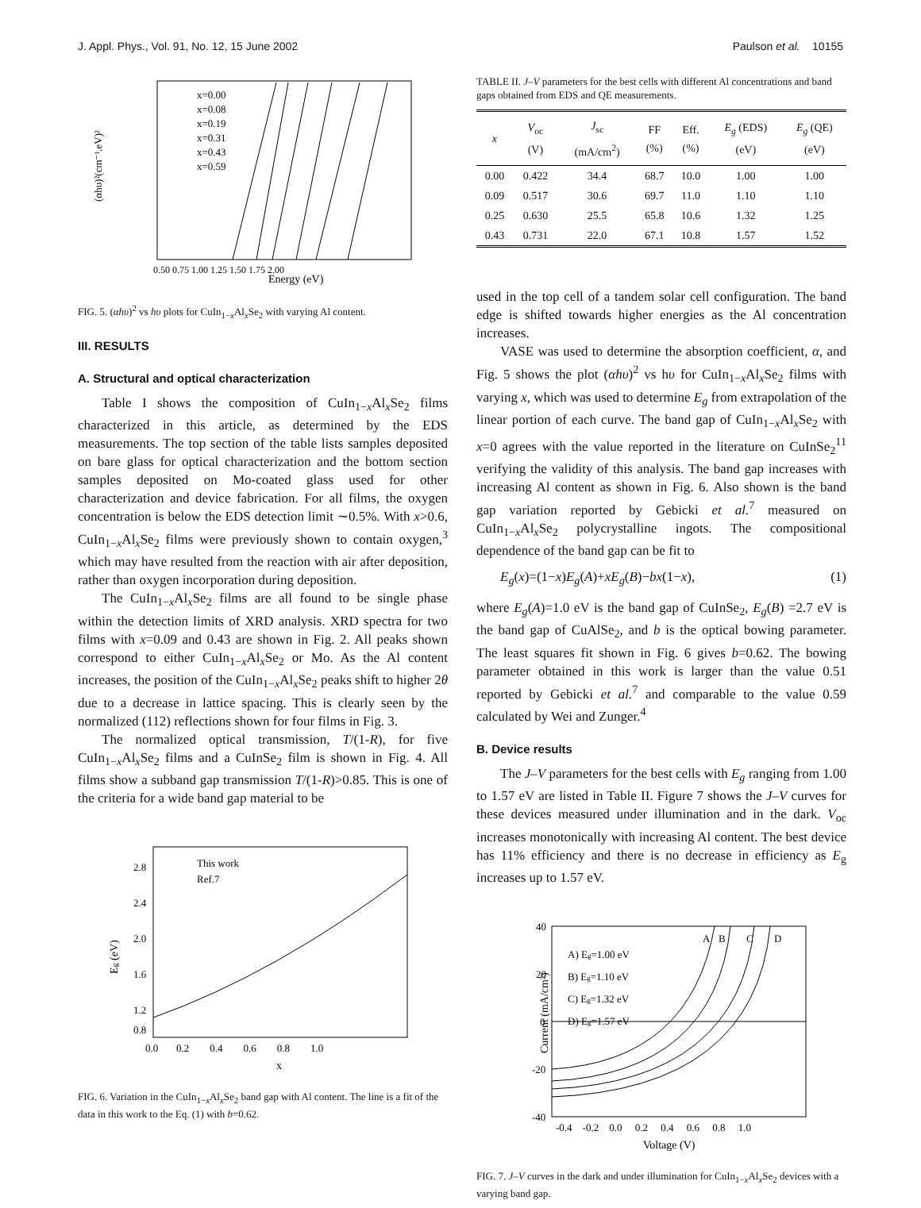J. Appl. Phys., Vol. 91, No. 12, 15 June 2002 Paulson et al. 10155
(αhυ)²(cm⁻¹.eV)²
Energy (eV)
0.50 0.75 1.00 1.25 1.50 1.75 2.00
x=0.00
x=0.08
x=0.19
x=0.31
x=0.43
x=0.59
FIG. 5. (αhυ)<sup>2</sup> vs hυ plots for CuIn<sub>1−x</sub>Al<sub>x</sub>Se<sub>2</sub> with varying Al content.
III. RESULTS
A. Structural and optical characterization
Table I shows the composition of CuIn<sub>1−x</sub>Al<sub>x</sub>Se<sub>2</sub> films characterized in this article, as determined by the EDS measurements. The top section of the table lists samples deposited on bare glass for optical characterization and the bottom section samples deposited on Mo-coated glass used for other characterization and device fabrication. For all films, the oxygen concentration is below the EDS detection limit ∼0.5%. With x>0.6, CuIn<sub>1−x</sub>Al<sub>x</sub>Se<sub>2</sub> films were previously shown to contain oxygen,<sup>3</sup> which may have resulted from the reaction with air after deposition, rather than oxygen incorporation during deposition.
The CuIn<sub>1−x</sub>Al<sub>x</sub>Se<sub>2</sub> films are all found to be single phase within the detection limits of XRD analysis. XRD spectra for two films with x=0.09 and 0.43 are shown in Fig. 2. All peaks shown correspond to either CuIn<sub>1−x</sub>Al<sub>x</sub>Se<sub>2</sub> or Mo. As the Al content increases, the position of the CuIn<sub>1−x</sub>Al<sub>x</sub>Se<sub>2</sub> peaks shift to higher 2θ due to a decrease in lattice spacing. This is clearly seen by the normalized (112) reflections shown for four films in Fig. 3.
The normalized optical transmission, T/(1-R), for five CuIn<sub>1−x</sub>Al<sub>x</sub>Se<sub>2</sub> films and a CuInSe<sub>2</sub> film is shown in Fig. 4. All films show a subband gap transmission T/(1-R)>0.85. This is one of the criteria for a wide band gap material to be
Eg (eV)
2.8
2.4
2.0
1.6
1.2
0.8
0.0 0.2 0.4 0.6 0.8 1.0
x
This work
Ref.7
FIG. 6. Variation in the CuIn<sub>1−x</sub>Al<sub>x</sub>Se<sub>2</sub> band gap with Al content. The line is a fit of the data in this work to the Eq. (1) with b=0.62.
TABLE II. J–V parameters for the best cells with different Al concentrations and band gaps obtained from EDS and QE measurements.
| x | V<sub>oc</sub> (V) | J<sub>sc</sub> (mA/cm<sup>2</sup>) | FF (%) | Eff. (%) | E<sub>g</sub> (EDS) (eV) | E<sub>g</sub> (QE) (eV) |
| --- | --- | --- | --- | --- | --- | --- |
| 0.00 | 0.422 | 34.4 | 68.7 | 10.0 | 1.00 | 1.00 |
| 0.09 | 0.517 | 30.6 | 69.7 | 11.0 | 1.10 | 1.10 |
| 0.25 | 0.630 | 25.5 | 65.8 | 10.6 | 1.32 | 1.25 |
| 0.43 | 0.731 | 22.0 | 67.1 | 10.8 | 1.57 | 1.52 |
used in the top cell of a tandem solar cell configuration. The band edge is shifted towards higher energies as the Al concentration increases.
VASE was used to determine the absorption coefficient, α, and Fig. 5 shows the plot (αhυ)<sup>2</sup> vs hυ for CuIn<sub>1−x</sub>Al<sub>x</sub>Se<sub>2</sub> films with varying x, which was used to determine E<sub>g</sub> from extrapolation of the linear portion of each curve. The band gap of CuIn<sub>1−x</sub>Al<sub>x</sub>Se<sub>2</sub> with x=0 agrees with the value reported in the literature on CuInSe<sub>2</sub><sup>11</sup> verifying the validity of this analysis. The band gap increases with increasing Al content as shown in Fig. 6. Also shown is the band gap variation reported by Gebicki et al.<sup>7</sup> measured on CuIn<sub>1−x</sub>Al<sub>x</sub>Se<sub>2</sub> polycrystalline ingots. The compositional dependence of the band gap can be fit to
E<sub>g</sub>(x)=(1−x)E<sub>g</sub>(A)+xE<sub>g</sub>(B)−bx(1−x), (1)
where E<sub>g</sub>(A)=1.0 eV is the band gap of CuInSe<sub>2</sub>, E<sub>g</sub>(B) =2.7 eV is the band gap of CuAlSe<sub>2</sub>, and b is the optical bowing parameter. The least squares fit shown in Fig. 6 gives b=0.62. The bowing parameter obtained in this work is larger than the value 0.51 reported by Gebicki et al.<sup>7</sup> and comparable to the value 0.59 calculated by Wei and Zunger.<sup>4</sup>
B. Device results
The J–V parameters for the best cells with E<sub>g</sub> ranging from 1.00 to 1.57 eV are listed in Table II. Figure 7 shows the J–V curves for these devices measured under illumination and in the dark. V<sub>oc</sub> increases monotonically with increasing Al content. The best device has 11% efficiency and there is no decrease in efficiency as E<sub>g</sub> increases up to 1.57 eV.
Current (mA/cm²)
40
20
0
-20
-40
-0.4 -0.2 0.0 0.2 0.4 0.6 0.8 1.0
Voltage (V)
A) Eg=1.00 eV
B) Eg=1.10 eV
C) Eg=1.32 eV
D) Eg=1.57 eV
A
B
C
D
FIG. 7. J–V curves in the dark and under illumination for CuIn<sub>1−x</sub>Al<sub>x</sub>Se<sub>2</sub> devices with a varying band gap.